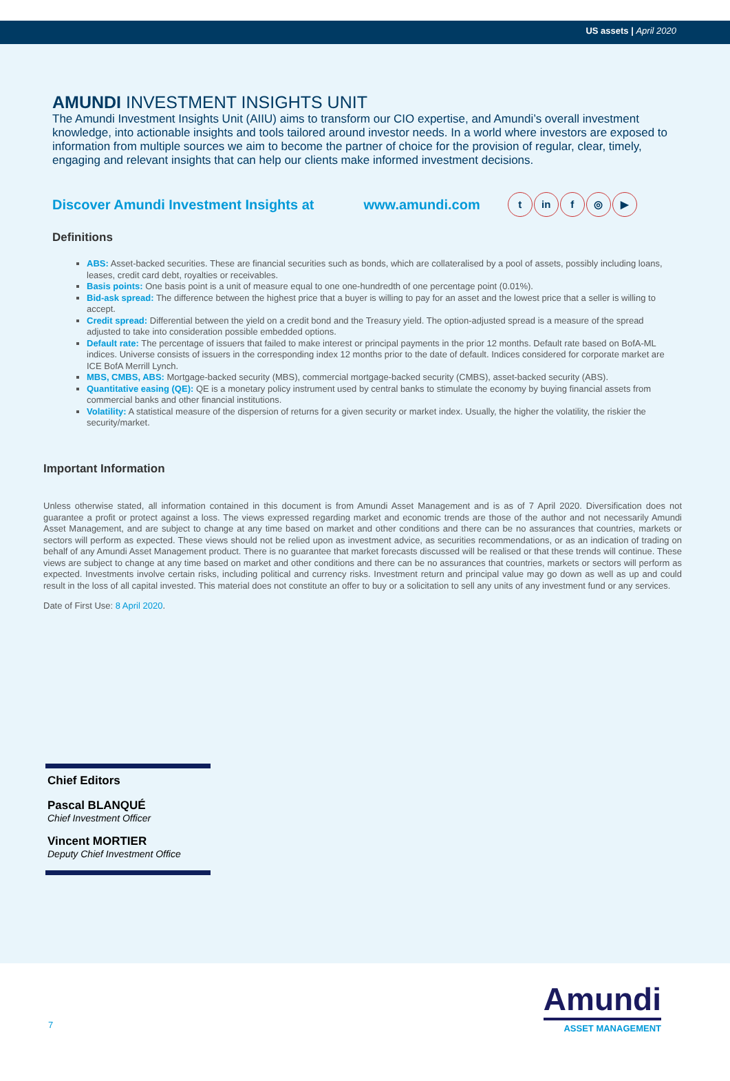US assets | April 2020
AMUNDI INVESTMENT INSIGHTS UNIT
The Amundi Investment Insights Unit (AIIU) aims to transform our CIO expertise, and Amundi’s overall investment knowledge, into actionable insights and tools tailored around investor needs. In a world where investors are exposed to information from multiple sources we aim to become the partner of choice for the provision of regular, clear, timely, engaging and relevant insights that can help our clients make informed investment decisions.
Discover Amundi Investment Insights at www.amundi.com
tin f ◎ ▶
Definitions
ABS: Asset-backed securities. These are financial securities such as bonds, which are collateralised by a pool of assets, possibly including loans, leases, credit card debt, royalties or receivables.
Basis points: One basis point is a unit of measure equal to one one-hundredth of one percentage point (0.01%).
Bid-ask spread: The difference between the highest price that a buyer is willing to pay for an asset and the lowest price that a seller is willing to accept.
Credit spread: Differential between the yield on a credit bond and the Treasury yield. The option-adjusted spread is a measure of the spread adjusted to take into consideration possible embedded options.
Default rate: The percentage of issuers that failed to make interest or principal payments in the prior 12 months. Default rate based on BofA-ML indices. Universe consists of issuers in the corresponding index 12 months prior to the date of default. Indices considered for corporate market are ICE BofA Merrill Lynch.
MBS, CMBS, ABS: Mortgage-backed security (MBS), commercial mortgage-backed security (CMBS), asset-backed security (ABS).
Quantitative easing (QE): QE is a monetary policy instrument used by central banks to stimulate the economy by buying financial assets from commercial banks and other financial institutions.
Volatility: A statistical measure of the dispersion of returns for a given security or market index. Usually, the higher the volatility, the riskier the security/market.
Important Information
Unless otherwise stated, all information contained in this document is from Amundi Asset Management and is as of 7 April 2020. Diversification does not guarantee a profit or protect against a loss. The views expressed regarding market and economic trends are those of the author and not necessarily Amundi Asset Management, and are subject to change at any time based on market and other conditions and there can be no assurances that countries, markets or sectors will perform as expected. These views should not be relied upon as investment advice, as securities recommendations, or as an indication of trading on behalf of any Amundi Asset Management product. There is no guarantee that market forecasts discussed will be realised or that these trends will continue. These views are subject to change at any time based on market and other conditions and there can be no assurances that countries, markets or sectors will perform as expected. Investments involve certain risks, including political and currency risks. Investment return and principal value may go down as well as up and could result in the loss of all capital invested. This material does not constitute an offer to buy or a solicitation to sell any units of any investment fund or any services.
Date of First Use: 8 April 2020.
Chief Editors
Pascal BLANQUÉ
Chief Investment Officer
Vincent MORTIER
Deputy Chief Investment Office
7
Amundi
ASSET MANAGEMENT